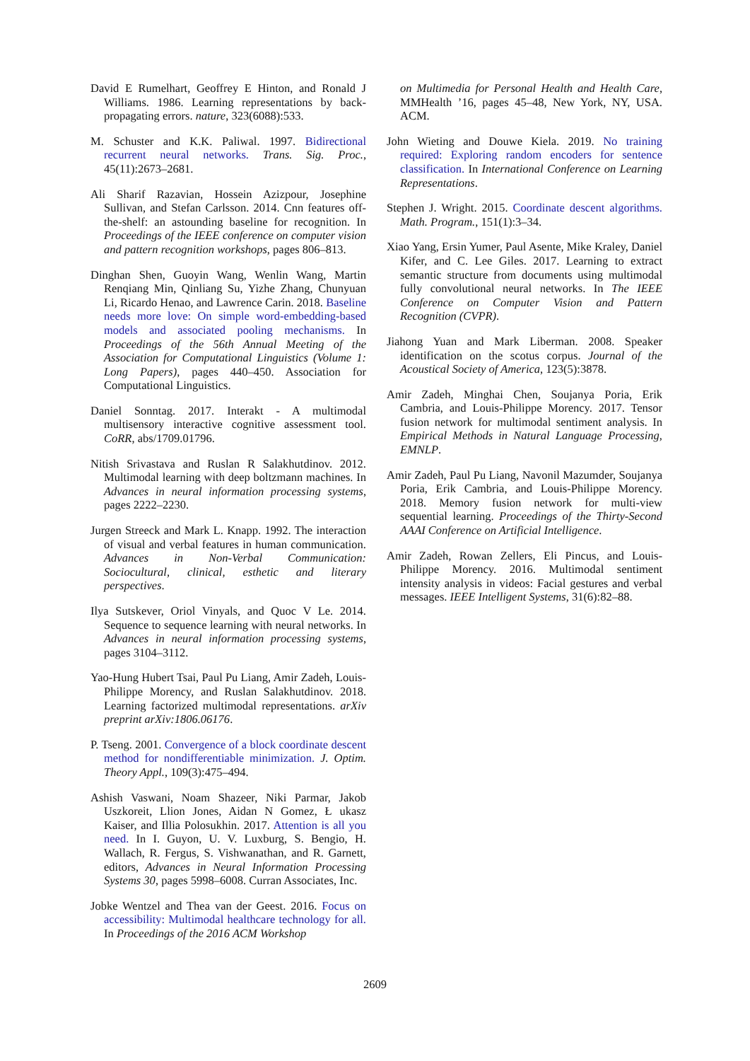David E Rumelhart, Geoffrey E Hinton, and Ronald J Williams. 1986. Learning representations by back-propagating errors. nature, 323(6088):533.
M. Schuster and K.K. Paliwal. 1997. Bidirectional recurrent neural networks. Trans. Sig. Proc., 45(11):2673–2681.
Ali Sharif Razavian, Hossein Azizpour, Josephine Sullivan, and Stefan Carlsson. 2014. Cnn features off-the-shelf: an astounding baseline for recognition. In Proceedings of the IEEE conference on computer vision and pattern recognition workshops, pages 806–813.
Dinghan Shen, Guoyin Wang, Wenlin Wang, Martin Renqiang Min, Qinliang Su, Yizhe Zhang, Chunyuan Li, Ricardo Henao, and Lawrence Carin. 2018. Baseline needs more love: On simple word-embedding-based models and associated pooling mechanisms. In Proceedings of the 56th Annual Meeting of the Association for Computational Linguistics (Volume 1: Long Papers), pages 440–450. Association for Computational Linguistics.
Daniel Sonntag. 2017. Interakt - A multimodal multisensory interactive cognitive assessment tool. CoRR, abs/1709.01796.
Nitish Srivastava and Ruslan R Salakhutdinov. 2012. Multimodal learning with deep boltzmann machines. In Advances in neural information processing systems, pages 2222–2230.
Jurgen Streeck and Mark L. Knapp. 1992. The interaction of visual and verbal features in human communication. Advances in Non-Verbal Communication: Sociocultural, clinical, esthetic and literary perspectives.
Ilya Sutskever, Oriol Vinyals, and Quoc V Le. 2014. Sequence to sequence learning with neural networks. In Advances in neural information processing systems, pages 3104–3112.
Yao-Hung Hubert Tsai, Paul Pu Liang, Amir Zadeh, Louis-Philippe Morency, and Ruslan Salakhutdinov. 2018. Learning factorized multimodal representations. arXiv preprint arXiv:1806.06176.
P. Tseng. 2001. Convergence of a block coordinate descent method for nondifferentiable minimization. J. Optim. Theory Appl., 109(3):475–494.
Ashish Vaswani, Noam Shazeer, Niki Parmar, Jakob Uszkoreit, Llion Jones, Aidan N Gomez, Ł ukasz Kaiser, and Illia Polosukhin. 2017. Attention is all you need. In I. Guyon, U. V. Luxburg, S. Bengio, H. Wallach, R. Fergus, S. Vishwanathan, and R. Garnett, editors, Advances in Neural Information Processing Systems 30, pages 5998–6008. Curran Associates, Inc.
Jobke Wentzel and Thea van der Geest. 2016. Focus on accessibility: Multimodal healthcare technology for all. In Proceedings of the 2016 ACM Workshop
on Multimedia for Personal Health and Health Care, MMHealth ’16, pages 45–48, New York, NY, USA. ACM.
John Wieting and Douwe Kiela. 2019. No training required: Exploring random encoders for sentence classification. In International Conference on Learning Representations.
Stephen J. Wright. 2015. Coordinate descent algorithms. Math. Program., 151(1):3–34.
Xiao Yang, Ersin Yumer, Paul Asente, Mike Kraley, Daniel Kifer, and C. Lee Giles. 2017. Learning to extract semantic structure from documents using multimodal fully convolutional neural networks. In The IEEE Conference on Computer Vision and Pattern Recognition (CVPR).
Jiahong Yuan and Mark Liberman. 2008. Speaker identification on the scotus corpus. Journal of the Acoustical Society of America, 123(5):3878.
Amir Zadeh, Minghai Chen, Soujanya Poria, Erik Cambria, and Louis-Philippe Morency. 2017. Tensor fusion network for multimodal sentiment analysis. In Empirical Methods in Natural Language Processing, EMNLP.
Amir Zadeh, Paul Pu Liang, Navonil Mazumder, Soujanya Poria, Erik Cambria, and Louis-Philippe Morency. 2018. Memory fusion network for multi-view sequential learning. Proceedings of the Thirty-Second AAAI Conference on Artificial Intelligence.
Amir Zadeh, Rowan Zellers, Eli Pincus, and Louis-Philippe Morency. 2016. Multimodal sentiment intensity analysis in videos: Facial gestures and verbal messages. IEEE Intelligent Systems, 31(6):82–88.
2609